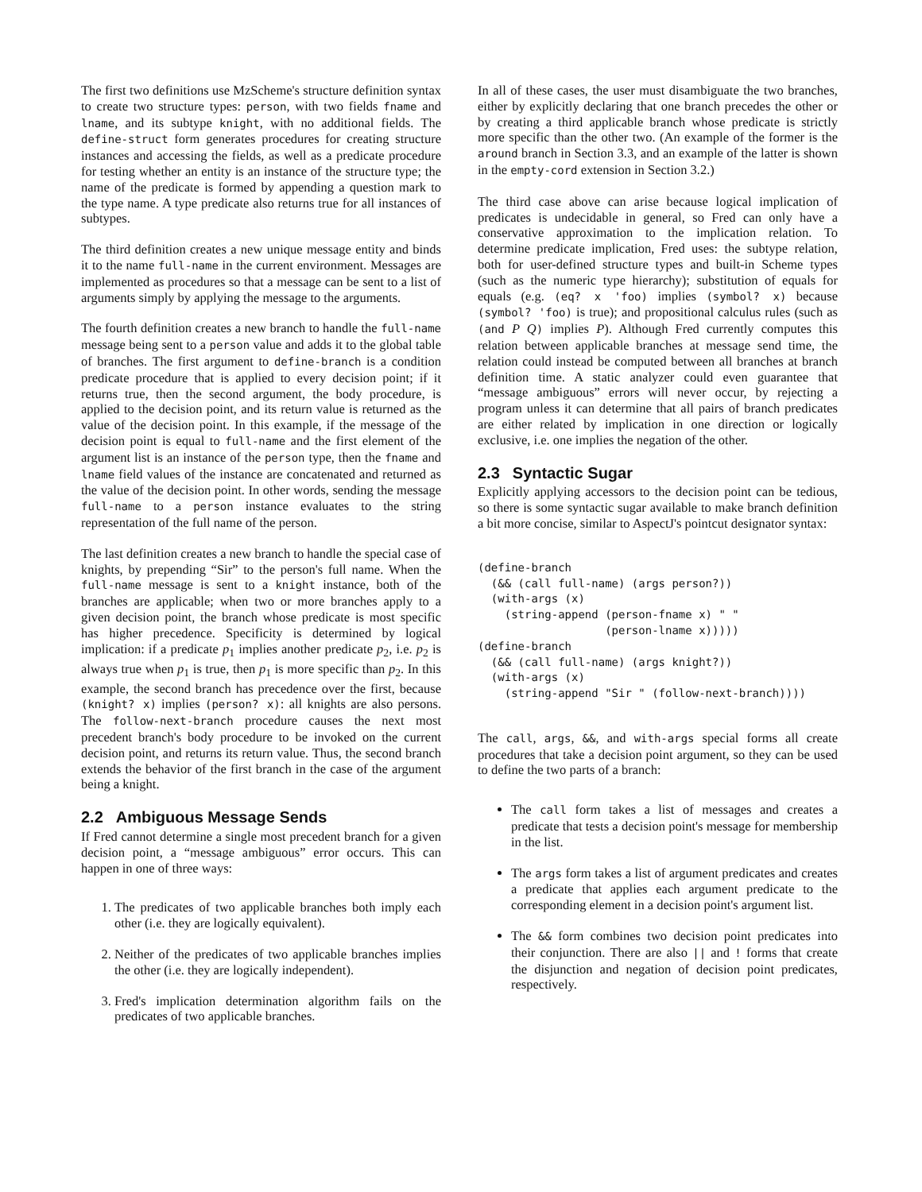The first two definitions use MzScheme's structure definition syntax to create two structure types: person, with two fields fname and lname, and its subtype knight, with no additional fields. The define-struct form generates procedures for creating structure instances and accessing the fields, as well as a predicate procedure for testing whether an entity is an instance of the structure type; the name of the predicate is formed by appending a question mark to the type name. A type predicate also returns true for all instances of subtypes.
The third definition creates a new unique message entity and binds it to the name full-name in the current environment. Messages are implemented as procedures so that a message can be sent to a list of arguments simply by applying the message to the arguments.
The fourth definition creates a new branch to handle the full-name message being sent to a person value and adds it to the global table of branches. The first argument to define-branch is a condition predicate procedure that is applied to every decision point; if it returns true, then the second argument, the body procedure, is applied to the decision point, and its return value is returned as the value of the decision point. In this example, if the message of the decision point is equal to full-name and the first element of the argument list is an instance of the person type, then the fname and lname field values of the instance are concatenated and returned as the value of the decision point. In other words, sending the message full-name to a person instance evaluates to the string representation of the full name of the person.
The last definition creates a new branch to handle the special case of knights, by prepending “Sir” to the person's full name. When the full-name message is sent to a knight instance, both of the branches are applicable; when two or more branches apply to a given decision point, the branch whose predicate is most specific has higher precedence. Specificity is determined by logical implication: if a predicate p<sub>1</sub> implies another predicate p<sub>2</sub>, i.e. p<sub>2</sub> is always true when p<sub>1</sub> is true, then p<sub>1</sub> is more specific than p<sub>2</sub>. In this example, the second branch has precedence over the first, because (knight? x) implies (person? x): all knights are also persons. The follow-next-branch procedure causes the next most precedent branch's body procedure to be invoked on the current decision point, and returns its return value. Thus, the second branch extends the behavior of the first branch in the case of the argument being a knight.
2.2 Ambiguous Message Sends
If Fred cannot determine a single most precedent branch for a given decision point, a “message ambiguous” error occurs. This can happen in one of three ways:
1. The predicates of two applicable branches both imply each other (i.e. they are logically equivalent).
2. Neither of the predicates of two applicable branches implies the other (i.e. they are logically independent).
3. Fred's implication determination algorithm fails on the predicates of two applicable branches.
In all of these cases, the user must disambiguate the two branches, either by explicitly declaring that one branch precedes the other or by creating a third applicable branch whose predicate is strictly more specific than the other two. (An example of the former is the around branch in Section 3.3, and an example of the latter is shown in the empty-cord extension in Section 3.2.)
The third case above can arise because logical implication of predicates is undecidable in general, so Fred can only have a conservative approximation to the implication relation. To determine predicate implication, Fred uses: the subtype relation, both for user-defined structure types and built-in Scheme types (such as the numeric type hierarchy); substitution of equals for equals (e.g. (eq? x 'foo) implies (symbol? x) because (symbol? 'foo) is true); and propositional calculus rules (such as (and P Q) implies P). Although Fred currently computes this relation between applicable branches at message send time, the relation could instead be computed between all branches at branch definition time. A static analyzer could even guarantee that “message ambiguous” errors will never occur, by rejecting a program unless it can determine that all pairs of branch predicates are either related by implication in one direction or logically exclusive, i.e. one implies the negation of the other.
2.3 Syntactic Sugar
Explicitly applying accessors to the decision point can be tedious, so there is some syntactic sugar available to make branch definition a bit more concise, similar to AspectJ's pointcut designator syntax:
(define-branch
  (&& (call full-name) (args person?))
  (with-args (x)
    (string-append (person-fname x) " "
                   (person-lname x)))))
(define-branch
  (&& (call full-name) (args knight?))
  (with-args (x)
    (string-append "Sir " (follow-next-branch))))
The call, args, &&, and with-args special forms all create procedures that take a decision point argument, so they can be used to define the two parts of a branch:
The call form takes a list of messages and creates a predicate that tests a decision point's message for membership in the list.
The args form takes a list of argument predicates and creates a predicate that applies each argument predicate to the corresponding element in a decision point's argument list.
The && form combines two decision point predicates into their conjunction. There are also || and ! forms that create the disjunction and negation of decision point predicates, respectively.